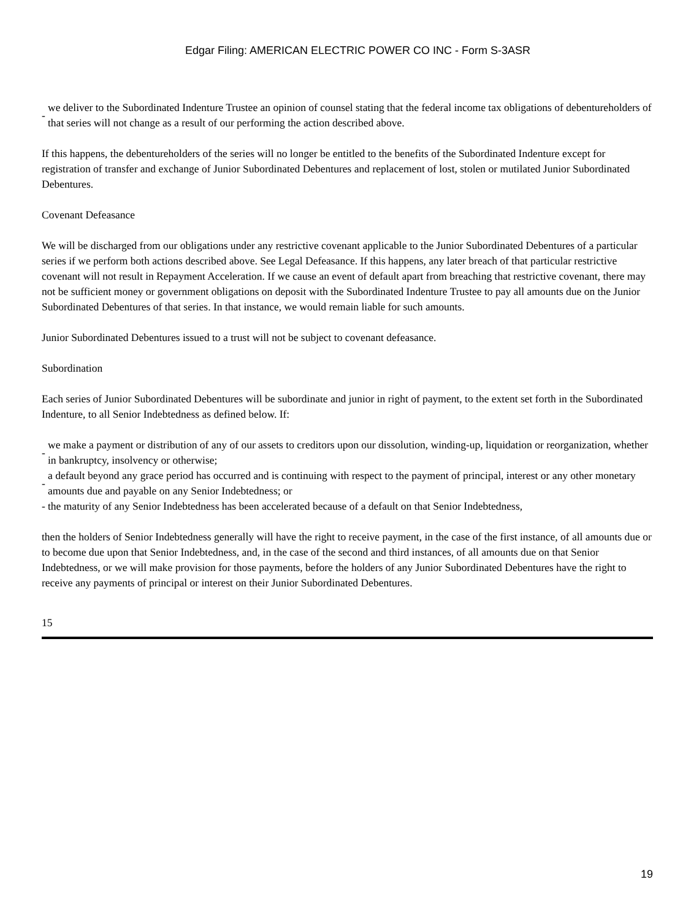Edgar Filing: AMERICAN ELECTRIC POWER CO INC - Form S-3ASR
- we deliver to the Subordinated Indenture Trustee an opinion of counsel stating that the federal income tax obligations of debentureholders of that series will not change as a result of our performing the action described above.
If this happens, the debentureholders of the series will no longer be entitled to the benefits of the Subordinated Indenture except for registration of transfer and exchange of Junior Subordinated Debentures and replacement of lost, stolen or mutilated Junior Subordinated Debentures.
Covenant Defeasance
We will be discharged from our obligations under any restrictive covenant applicable to the Junior Subordinated Debentures of a particular series if we perform both actions described above. See Legal Defeasance. If this happens, any later breach of that particular restrictive covenant will not result in Repayment Acceleration. If we cause an event of default apart from breaching that restrictive covenant, there may not be sufficient money or government obligations on deposit with the Subordinated Indenture Trustee to pay all amounts due on the Junior Subordinated Debentures of that series. In that instance, we would remain liable for such amounts.
Junior Subordinated Debentures issued to a trust will not be subject to covenant defeasance.
Subordination
Each series of Junior Subordinated Debentures will be subordinate and junior in right of payment, to the extent set forth in the Subordinated Indenture, to all Senior Indebtedness as defined below. If:
- we make a payment or distribution of any of our assets to creditors upon our dissolution, winding-up, liquidation or reorganization, whether in bankruptcy, insolvency or otherwise;
- a default beyond any grace period has occurred and is continuing with respect to the payment of principal, interest or any other monetary amounts due and payable on any Senior Indebtedness; or
- the maturity of any Senior Indebtedness has been accelerated because of a default on that Senior Indebtedness,
then the holders of Senior Indebtedness generally will have the right to receive payment, in the case of the first instance, of all amounts due or to become due upon that Senior Indebtedness, and, in the case of the second and third instances, of all amounts due on that Senior Indebtedness, or we will make provision for those payments, before the holders of any Junior Subordinated Debentures have the right to receive any payments of principal or interest on their Junior Subordinated Debentures.
15
19